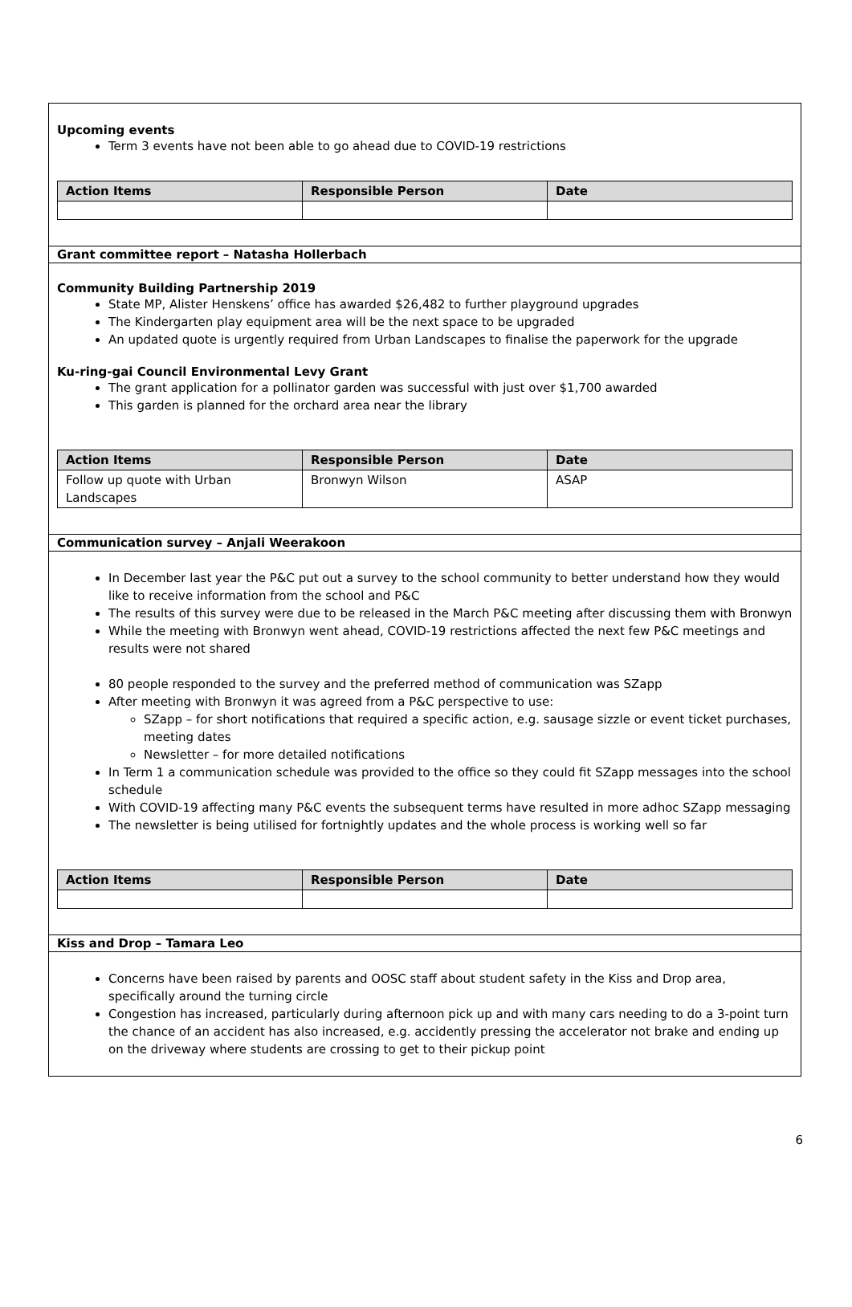Upcoming events
Term 3 events have not been able to go ahead due to COVID-19 restrictions
| Action Items | Responsible Person | Date |
| --- | --- | --- |
Grant committee report – Natasha Hollerbach
Community Building Partnership 2019
State MP, Alister Henskens’ office has awarded $26,482 to further playground upgrades
The Kindergarten play equipment area will be the next space to be upgraded
An updated quote is urgently required from Urban Landscapes to finalise the paperwork for the upgrade
Ku-ring-gai Council Environmental Levy Grant
The grant application for a pollinator garden was successful with just over $1,700 awarded
This garden is planned for the orchard area near the library
| Action Items | Responsible Person | Date |
| --- | --- | --- |
| Follow up quote with Urban Landscapes | Bronwyn Wilson | ASAP |
Communication survey – Anjali Weerakoon
In December last year the P&C put out a survey to the school community to better understand how they would like to receive information from the school and P&C
The results of this survey were due to be released in the March P&C meeting after discussing them with Bronwyn
While the meeting with Bronwyn went ahead, COVID-19 restrictions affected the next few P&C meetings and results were not shared
80 people responded to the survey and the preferred method of communication was SZapp
After meeting with Bronwyn it was agreed from a P&C perspective to use:
SZapp – for short notifications that required a specific action, e.g. sausage sizzle or event ticket purchases, meeting dates
Newsletter – for more detailed notifications
In Term 1 a communication schedule was provided to the office so they could fit SZapp messages into the school schedule
With COVID-19 affecting many P&C events the subsequent terms have resulted in more adhoc SZapp messaging
The newsletter is being utilised for fortnightly updates and the whole process is working well so far
| Action Items | Responsible Person | Date |
| --- | --- | --- |
Kiss and Drop – Tamara Leo
Concerns have been raised by parents and OOSC staff about student safety in the Kiss and Drop area, specifically around the turning circle
Congestion has increased, particularly during afternoon pick up and with many cars needing to do a 3-point turn the chance of an accident has also increased, e.g. accidently pressing the accelerator not brake and ending up on the driveway where students are crossing to get to their pickup point
6